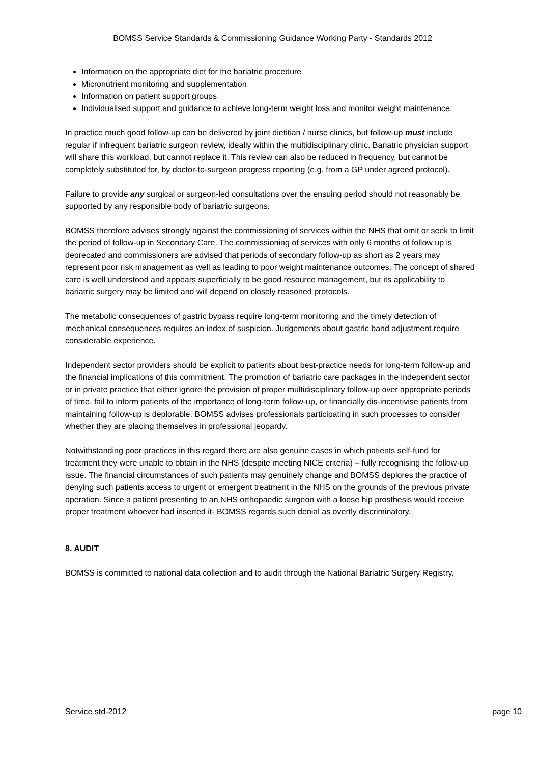BOMSS Service Standards & Commissioning Guidance Working Party - Standards 2012
Information on the appropriate diet for the bariatric procedure
Micronutrient monitoring and supplementation
Information on patient support groups
Individualised support and guidance to achieve long-term weight loss and monitor weight maintenance.
In practice much good follow-up can be delivered by joint dietitian / nurse clinics, but follow-up must include regular if infrequent bariatric surgeon review, ideally within the multidisciplinary clinic. Bariatric physician support will share this workload, but cannot replace it. This review can also be reduced in frequency, but cannot be completely substituted for, by doctor-to-surgeon progress reporting (e.g. from a GP under agreed protocol).
Failure to provide any surgical or surgeon-led consultations over the ensuing period should not reasonably be supported by any responsible body of bariatric surgeons.
BOMSS therefore advises strongly against the commissioning of services within the NHS that omit or seek to limit the period of follow-up in Secondary Care. The commissioning of services with only 6 months of follow up is deprecated and commissioners are advised that periods of secondary follow-up as short as 2 years may represent poor risk management as well as leading to poor weight maintenance outcomes. The concept of shared care is well understood and appears superficially to be good resource management, but its applicability to bariatric surgery may be limited and will depend on closely reasoned protocols.
The metabolic consequences of gastric bypass require long-term monitoring and the timely detection of mechanical consequences requires an index of suspicion. Judgements about gastric band adjustment require considerable experience.
Independent sector providers should be explicit to patients about best-practice needs for long-term follow-up and the financial implications of this commitment. The promotion of bariatric care packages in the independent sector or in private practice that either ignore the provision of proper multidisciplinary follow-up over appropriate periods of time, fail to inform patients of the importance of long-term follow-up, or financially dis-incentivise patients from maintaining follow-up is deplorable. BOMSS advises professionals participating in such processes to consider whether they are placing themselves in professional jeopardy.
Notwithstanding poor practices in this regard there are also genuine cases in which patients self-fund for treatment they were unable to obtain in the NHS (despite meeting NICE criteria) – fully recognising the follow-up issue. The financial circumstances of such patients may genuinely change and BOMSS deplores the practice of denying such patients access to urgent or emergent treatment in the NHS on the grounds of the previous private operation. Since a patient presenting to an NHS orthopaedic surgeon with a loose hip prosthesis would receive proper treatment whoever had inserted it- BOMSS regards such denial as overtly discriminatory.
8. AUDIT
BOMSS is committed to national data collection and to audit through the National Bariatric Surgery Registry.
Service std-2012 page 10